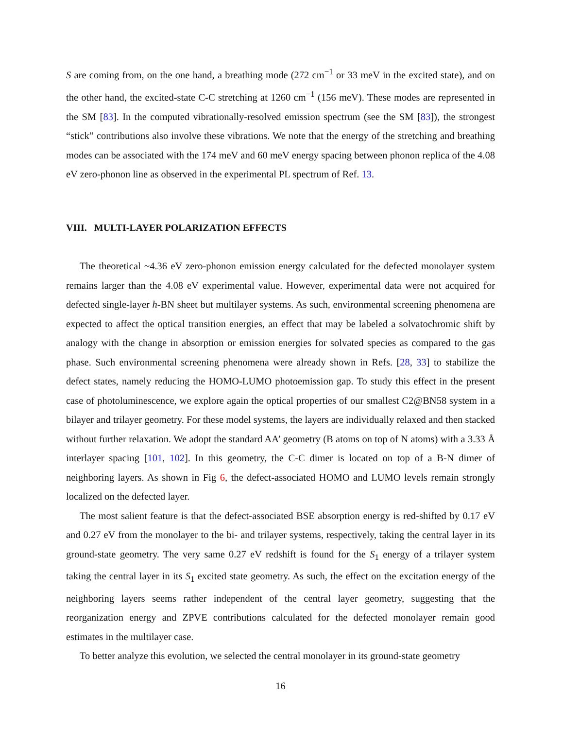S are coming from, on the one hand, a breathing mode (272 cm<sup>−1</sup> or 33 meV in the excited state), and on the other hand, the excited-state C-C stretching at 1260 cm<sup>−1</sup> (156 meV). These modes are represented in the SM [83]. In the computed vibrationally-resolved emission spectrum (see the SM [83]), the strongest “stick” contributions also involve these vibrations. We note that the energy of the stretching and breathing modes can be associated with the 174 meV and 60 meV energy spacing between phonon replica of the 4.08 eV zero-phonon line as observed in the experimental PL spectrum of Ref. 13.
VIII. MULTI-LAYER POLARIZATION EFFECTS
The theoretical ~4.36 eV zero-phonon emission energy calculated for the defected monolayer system remains larger than the 4.08 eV experimental value. However, experimental data were not acquired for defected single-layer h-BN sheet but multilayer systems. As such, environmental screening phenomena are expected to affect the optical transition energies, an effect that may be labeled a solvatochromic shift by analogy with the change in absorption or emission energies for solvated species as compared to the gas phase. Such environmental screening phenomena were already shown in Refs. [28, 33] to stabilize the defect states, namely reducing the HOMO-LUMO photoemission gap. To study this effect in the present case of photoluminescence, we explore again the optical properties of our smallest C2@BN58 system in a bilayer and trilayer geometry. For these model systems, the layers are individually relaxed and then stacked without further relaxation. We adopt the standard AA’ geometry (B atoms on top of N atoms) with a 3.33 Å interlayer spacing [101, 102]. In this geometry, the C-C dimer is located on top of a B-N dimer of neighboring layers. As shown in Fig 6, the defect-associated HOMO and LUMO levels remain strongly localized on the defected layer.
The most salient feature is that the defect-associated BSE absorption energy is red-shifted by 0.17 eV and 0.27 eV from the monolayer to the bi- and trilayer systems, respectively, taking the central layer in its ground-state geometry. The very same 0.27 eV redshift is found for the S<sub>1</sub> energy of a trilayer system taking the central layer in its S<sub>1</sub> excited state geometry. As such, the effect on the excitation energy of the neighboring layers seems rather independent of the central layer geometry, suggesting that the reorganization energy and ZPVE contributions calculated for the defected monolayer remain good estimates in the multilayer case.
To better analyze this evolution, we selected the central monolayer in its ground-state geometry
16